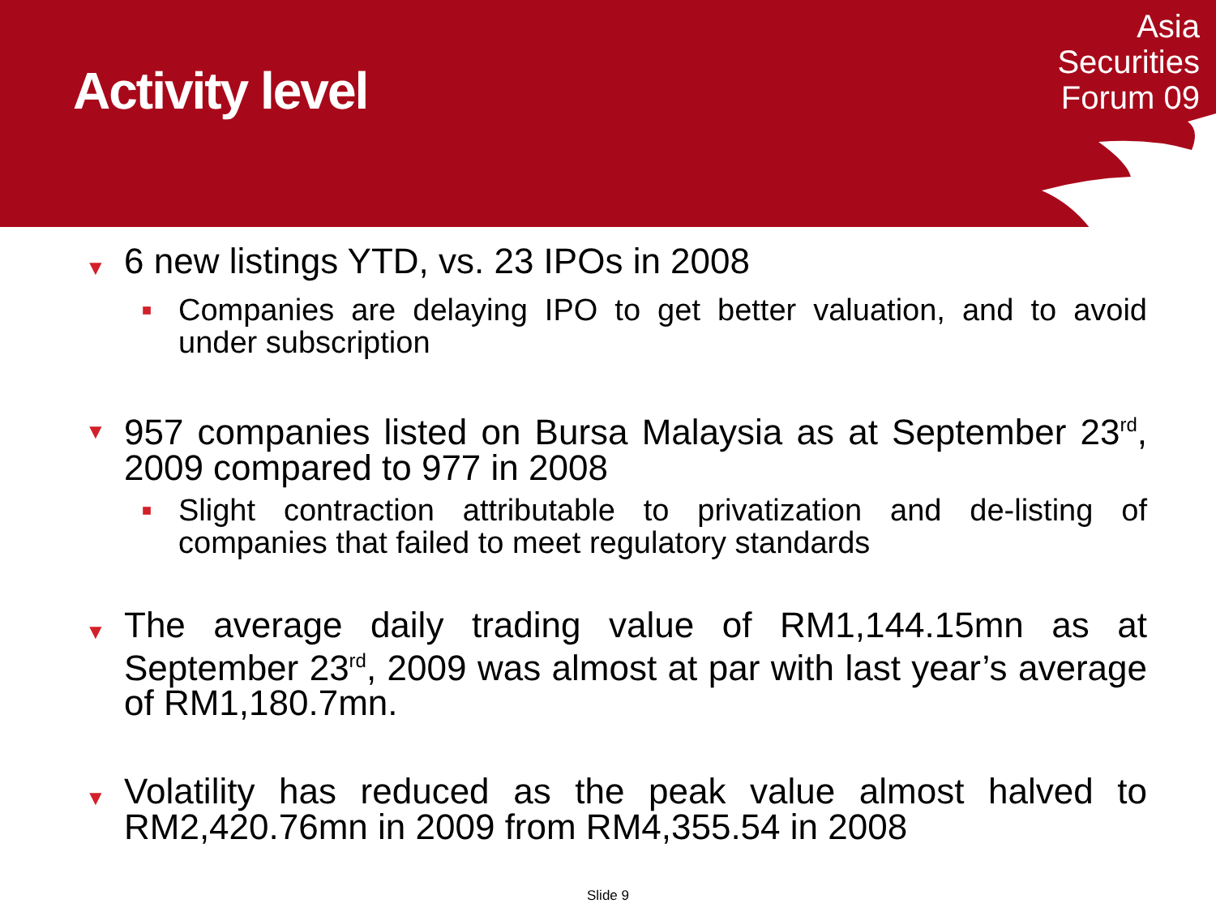Activity level
Asia
Securities
Forum 09
▼
6 new listings YTD, vs. 23 IPOs in 2008
■
Companies are delaying IPO to get better valuation, and to avoid under subscription
▼
957 companies listed on Bursa Malaysia as at September 23<sup>rd</sup>, 2009 compared to 977 in 2008
■
Slight contraction attributable to privatization and de-listing of companies that failed to meet regulatory standards
▼
The average daily trading value of RM1,144.15mn as at September 23<sup>rd</sup>, 2009 was almost at par with last year’s average of RM1,180.7mn.
▼
Volatility has reduced as the peak value almost halved to RM2,420.76mn in 2009 from RM4,355.54 in 2008
Slide 9